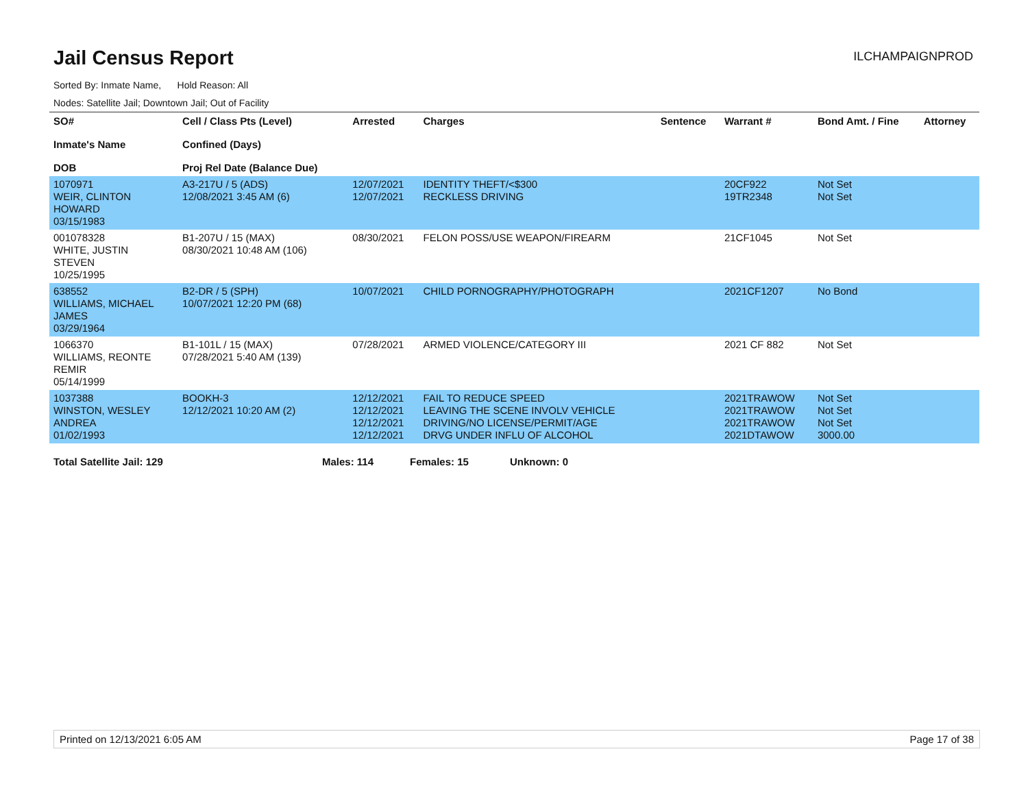Jail Census Report
ILCHAMPAIGNPROD
Sorted By: Inmate Name, Hold Reason: All
Nodes: Satellite Jail; Downtown Jail; Out of Facility
| SO# Inmate's Name DOB | Cell / Class Pts (Level) Confined (Days) Proj Rel Date (Balance Due) | Arrested | Charges | Sentence | Warrant # | Bond Amt. / Fine | Attorney |
| --- | --- | --- | --- | --- | --- | --- | --- |
| 1070971 WEIR, CLINTON HOWARD 03/15/1983 | A3-217U / 5 (ADS) 12/08/2021 3:45 AM (6) | 12/07/2021 12/07/2021 | IDENTITY THEFT/<$300 RECKLESS DRIVING | | 20CF922 19TR2348 | Not Set Not Set | |
| 001078328 WHITE, JUSTIN STEVEN 10/25/1995 | B1-207U / 15 (MAX) 08/30/2021 10:48 AM (106) | 08/30/2021 | FELON POSS/USE WEAPON/FIREARM | | 21CF1045 | Not Set | |
| 638552 WILLIAMS, MICHAEL JAMES 03/29/1964 | B2-DR / 5 (SPH) 10/07/2021 12:20 PM (68) | 10/07/2021 | CHILD PORNOGRAPHY/PHOTOGRAPH | | 2021CF1207 | No Bond | |
| 1066370 WILLIAMS, REONTE REMIR 05/14/1999 | B1-101L / 15 (MAX) 07/28/2021 5:40 AM (139) | 07/28/2021 | ARMED VIOLENCE/CATEGORY III | | 2021 CF 882 | Not Set | |
| 1037388 WINSTON, WESLEY ANDREA 01/02/1993 | BOOKH-3 12/12/2021 10:20 AM (2) | 12/12/2021 12/12/2021 12/12/2021 12/12/2021 | FAIL TO REDUCE SPEED LEAVING THE SCENE INVOLV VEHICLE DRIVING/NO LICENSE/PERMIT/AGE DRVG UNDER INFLU OF ALCOHOL | | 2021TRAWOW 2021TRAWOW 2021TRAWOW 2021DTAWOW | Not Set Not Set Not Set 3000.00 | |
Total Satellite Jail: 129 Males: 114 Females: 15 Unknown: 0
Printed on 12/13/2021 6:05 AM Page 17 of 38